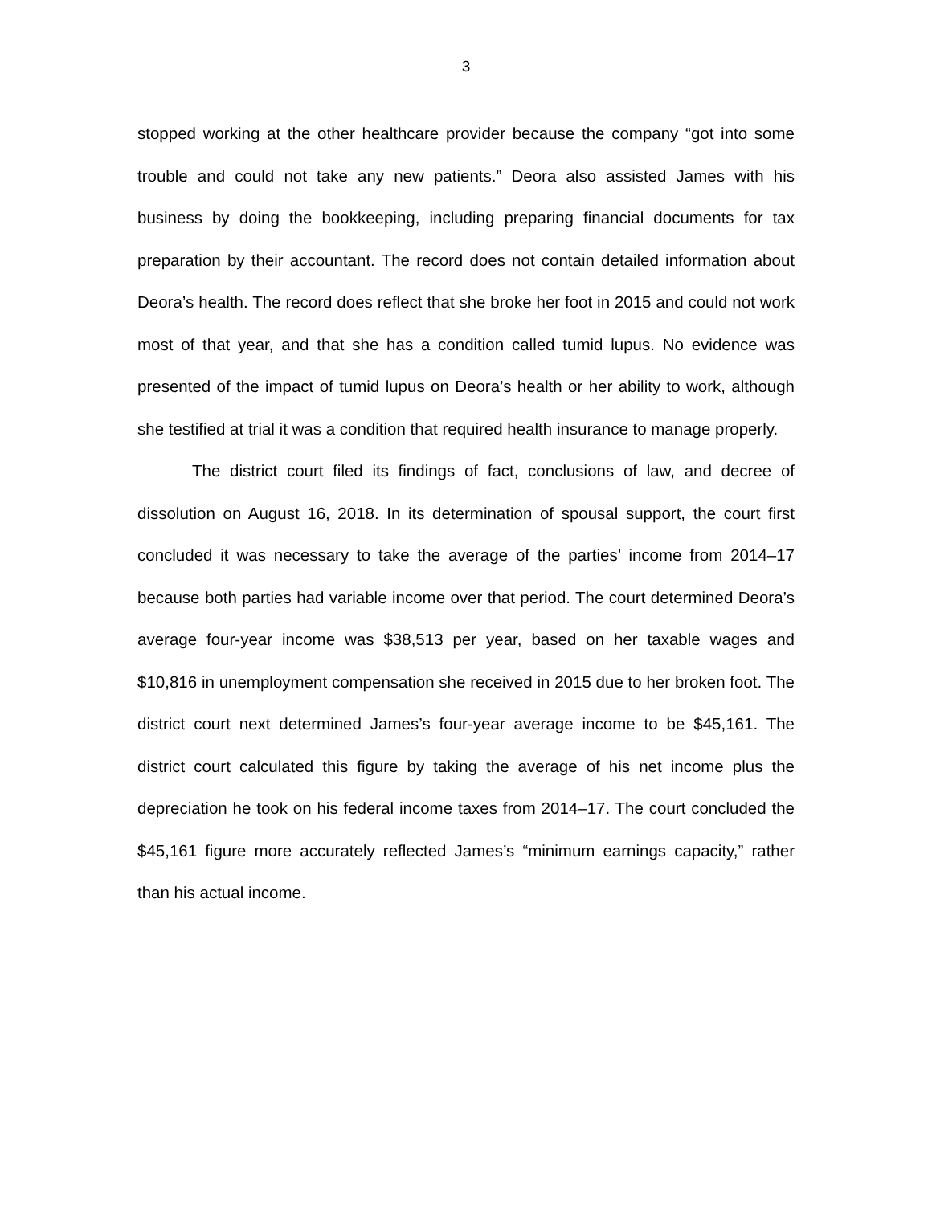3
stopped working at the other healthcare provider because the company “got into some trouble and could not take any new patients.” Deora also assisted James with his business by doing the bookkeeping, including preparing financial documents for tax preparation by their accountant. The record does not contain detailed information about Deora’s health. The record does reflect that she broke her foot in 2015 and could not work most of that year, and that she has a condition called tumid lupus. No evidence was presented of the impact of tumid lupus on Deora’s health or her ability to work, although she testified at trial it was a condition that required health insurance to manage properly.
The district court filed its findings of fact, conclusions of law, and decree of dissolution on August 16, 2018. In its determination of spousal support, the court first concluded it was necessary to take the average of the parties’ income from 2014–17 because both parties had variable income over that period. The court determined Deora’s average four-year income was $38,513 per year, based on her taxable wages and $10,816 in unemployment compensation she received in 2015 due to her broken foot. The district court next determined James’s four-year average income to be $45,161. The district court calculated this figure by taking the average of his net income plus the depreciation he took on his federal income taxes from 2014–17. The court concluded the $45,161 figure more accurately reflected James’s “minimum earnings capacity,” rather than his actual income.